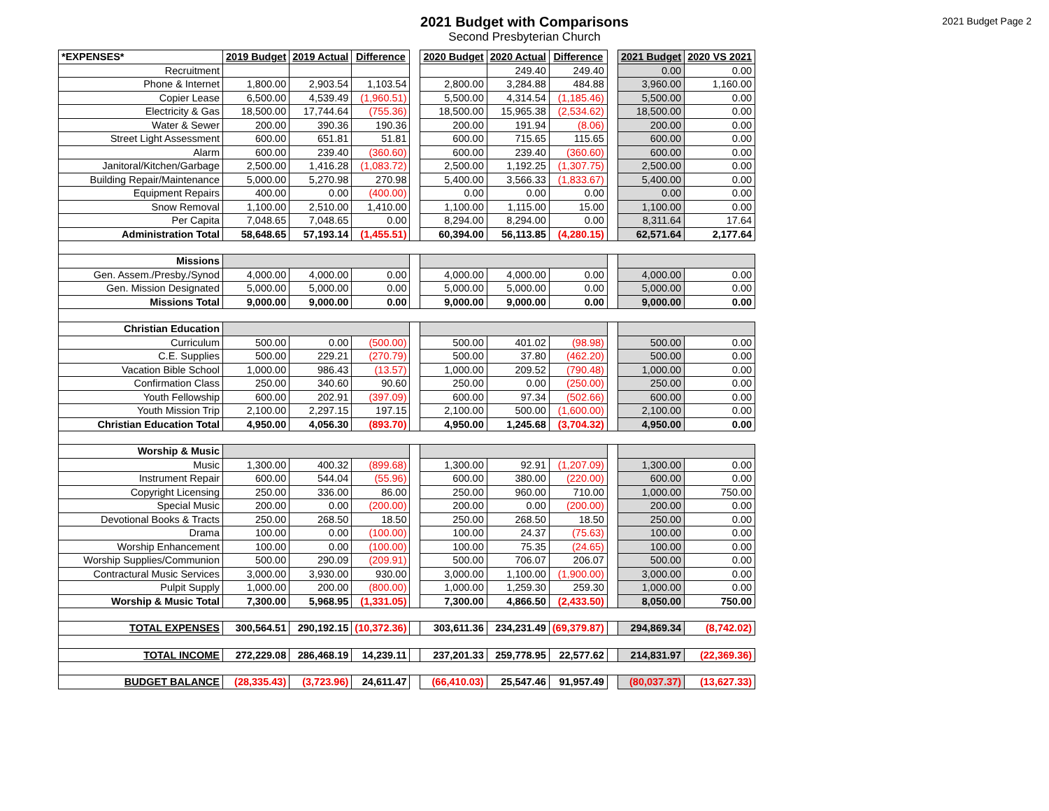2021 Budget Page 2
2021 Budget with Comparisons
Second Presbyterian Church
| *EXPENSES* | 2019 Budget | 2019 Actual | Difference | | 2020 Budget | 2020 Actual | Difference | | 2021 Budget | 2020 VS 2021 |
| Recruitment | | | | | | 249.40 | 249.40 | | 0.00 | 0.00 |
| Phone & Internet | 1,800.00 | 2,903.54 | 1,103.54 | | 2,800.00 | 3,284.88 | 484.88 | | 3,960.00 | 1,160.00 |
| Copier Lease | 6,500.00 | 4,539.49 | (1,960.51) | | 5,500.00 | 4,314.54 | (1,185.46) | | 5,500.00 | 0.00 |
| Electricity & Gas | 18,500.00 | 17,744.64 | (755.36) | | 18,500.00 | 15,965.38 | (2,534.62) | | 18,500.00 | 0.00 |
| Water & Sewer | 200.00 | 390.36 | 190.36 | | 200.00 | 191.94 | (8.06) | | 200.00 | 0.00 |
| Street Light Assessment | 600.00 | 651.81 | 51.81 | | 600.00 | 715.65 | 115.65 | | 600.00 | 0.00 |
| Alarm | 600.00 | 239.40 | (360.60) | | 600.00 | 239.40 | (360.60) | | 600.00 | 0.00 |
| Janitoral/Kitchen/Garbage | 2,500.00 | 1,416.28 | (1,083.72) | | 2,500.00 | 1,192.25 | (1,307.75) | | 2,500.00 | 0.00 |
| Building Repair/Maintenance | 5,000.00 | 5,270.98 | 270.98 | | 5,400.00 | 3,566.33 | (1,833.67) | | 5,400.00 | 0.00 |
| Equipment Repairs | 400.00 | 0.00 | (400.00) | | 0.00 | 0.00 | 0.00 | | 0.00 | 0.00 |
| Snow Removal | 1,100.00 | 2,510.00 | 1,410.00 | | 1,100.00 | 1,115.00 | 15.00 | | 1,100.00 | 0.00 |
| Per Capita | 7,048.65 | 7,048.65 | 0.00 | | 8,294.00 | 8,294.00 | 0.00 | | 8,311.64 | 17.64 |
| Administration Total | 58,648.65 | 57,193.14 | (1,455.51) | | 60,394.00 | 56,113.85 | (4,280.15) | | 62,571.64 | 2,177.64 |
| Missions | | | | | | | | | | |
| Gen. Assem./Presby./Synod | 4,000.00 | 4,000.00 | 0.00 | | 4,000.00 | 4,000.00 | 0.00 | | 4,000.00 | 0.00 |
| Gen. Mission Designated | 5,000.00 | 5,000.00 | 0.00 | | 5,000.00 | 5,000.00 | 0.00 | | 5,000.00 | 0.00 |
| Missions Total | 9,000.00 | 9,000.00 | 0.00 | | 9,000.00 | 9,000.00 | 0.00 | | 9,000.00 | 0.00 |
| Christian Education | | | | | | | | | | |
| Curriculum | 500.00 | 0.00 | (500.00) | | 500.00 | 401.02 | (98.98) | | 500.00 | 0.00 |
| C.E. Supplies | 500.00 | 229.21 | (270.79) | | 500.00 | 37.80 | (462.20) | | 500.00 | 0.00 |
| Vacation Bible School | 1,000.00 | 986.43 | (13.57) | | 1,000.00 | 209.52 | (790.48) | | 1,000.00 | 0.00 |
| Confirmation Class | 250.00 | 340.60 | 90.60 | | 250.00 | 0.00 | (250.00) | | 250.00 | 0.00 |
| Youth Fellowship | 600.00 | 202.91 | (397.09) | | 600.00 | 97.34 | (502.66) | | 600.00 | 0.00 |
| Youth Mission Trip | 2,100.00 | 2,297.15 | 197.15 | | 2,100.00 | 500.00 | (1,600.00) | | 2,100.00 | 0.00 |
| Christian Education Total | 4,950.00 | 4,056.30 | (893.70) | | 4,950.00 | 1,245.68 | (3,704.32) | | 4,950.00 | 0.00 |
| Worship & Music | | | | | | | | | | |
| Music | 1,300.00 | 400.32 | (899.68) | | 1,300.00 | 92.91 | (1,207.09) | | 1,300.00 | 0.00 |
| Instrument Repair | 600.00 | 544.04 | (55.96) | | 600.00 | 380.00 | (220.00) | | 600.00 | 0.00 |
| Copyright Licensing | 250.00 | 336.00 | 86.00 | | 250.00 | 960.00 | 710.00 | | 1,000.00 | 750.00 |
| Special Music | 200.00 | 0.00 | (200.00) | | 200.00 | 0.00 | (200.00) | | 200.00 | 0.00 |
| Devotional Books & Tracts | 250.00 | 268.50 | 18.50 | | 250.00 | 268.50 | 18.50 | | 250.00 | 0.00 |
| Drama | 100.00 | 0.00 | (100.00) | | 100.00 | 24.37 | (75.63) | | 100.00 | 0.00 |
| Worship Enhancement | 100.00 | 0.00 | (100.00) | | 100.00 | 75.35 | (24.65) | | 100.00 | 0.00 |
| Worship Supplies/Communion | 500.00 | 290.09 | (209.91) | | 500.00 | 706.07 | 206.07 | | 500.00 | 0.00 |
| Contractural Music Services | 3,000.00 | 3,930.00 | 930.00 | | 3,000.00 | 1,100.00 | (1,900.00) | | 3,000.00 | 0.00 |
| Pulpit Supply | 1,000.00 | 200.00 | (800.00) | | 1,000.00 | 1,259.30 | 259.30 | | 1,000.00 | 0.00 |
| Worship & Music Total | 7,300.00 | 5,968.95 | (1,331.05) | | 7,300.00 | 4,866.50 | (2,433.50) | | 8,050.00 | 750.00 |
| TOTAL EXPENSES | 300,564.51 | 290,192.15 | (10,372.36) | | 303,611.36 | 234,231.49 | (69,379.87) | | 294,869.34 | (8,742.02) |
| TOTAL INCOME | 272,229.08 | 286,468.19 | 14,239.11 | | 237,201.33 | 259,778.95 | 22,577.62 | | 214,831.97 | (22,369.36) |
| BUDGET BALANCE | (28,335.43) | (3,723.96) | 24,611.47 | | (66,410.03) | 25,547.46 | 91,957.49 | | (80,037.37) | (13,627.33) |